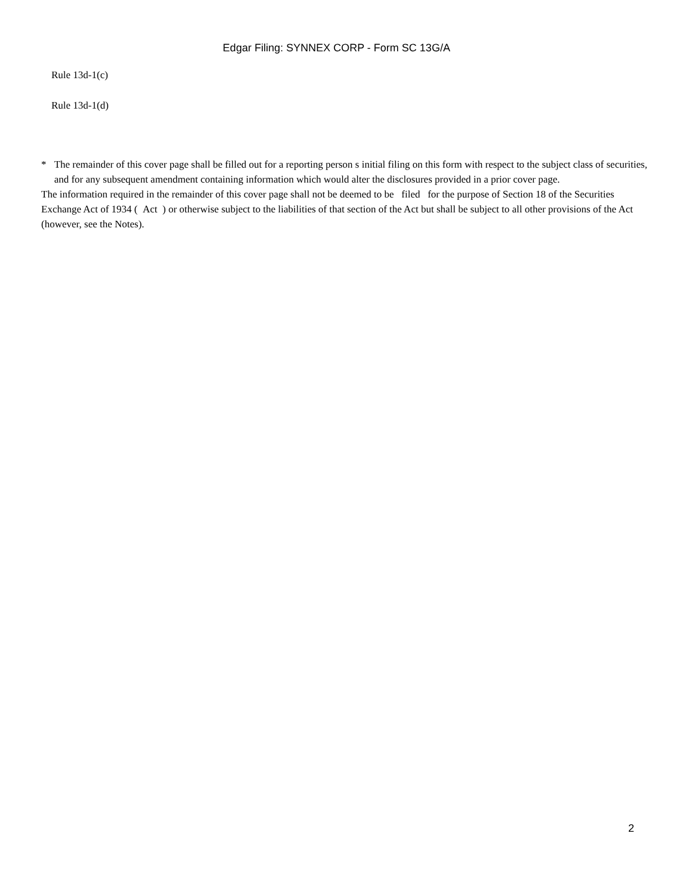Edgar Filing: SYNNEX CORP - Form SC 13G/A
Rule 13d-1(c)
Rule 13d-1(d)
* The remainder of this cover page shall be filled out for a reporting person s initial filing on this form with respect to the subject class of securities, and for any subsequent amendment containing information which would alter the disclosures provided in a prior cover page.
The information required in the remainder of this cover page shall not be deemed to be filed for the purpose of Section 18 of the Securities Exchange Act of 1934 ( Act ) or otherwise subject to the liabilities of that section of the Act but shall be subject to all other provisions of the Act (however, see the Notes).
2